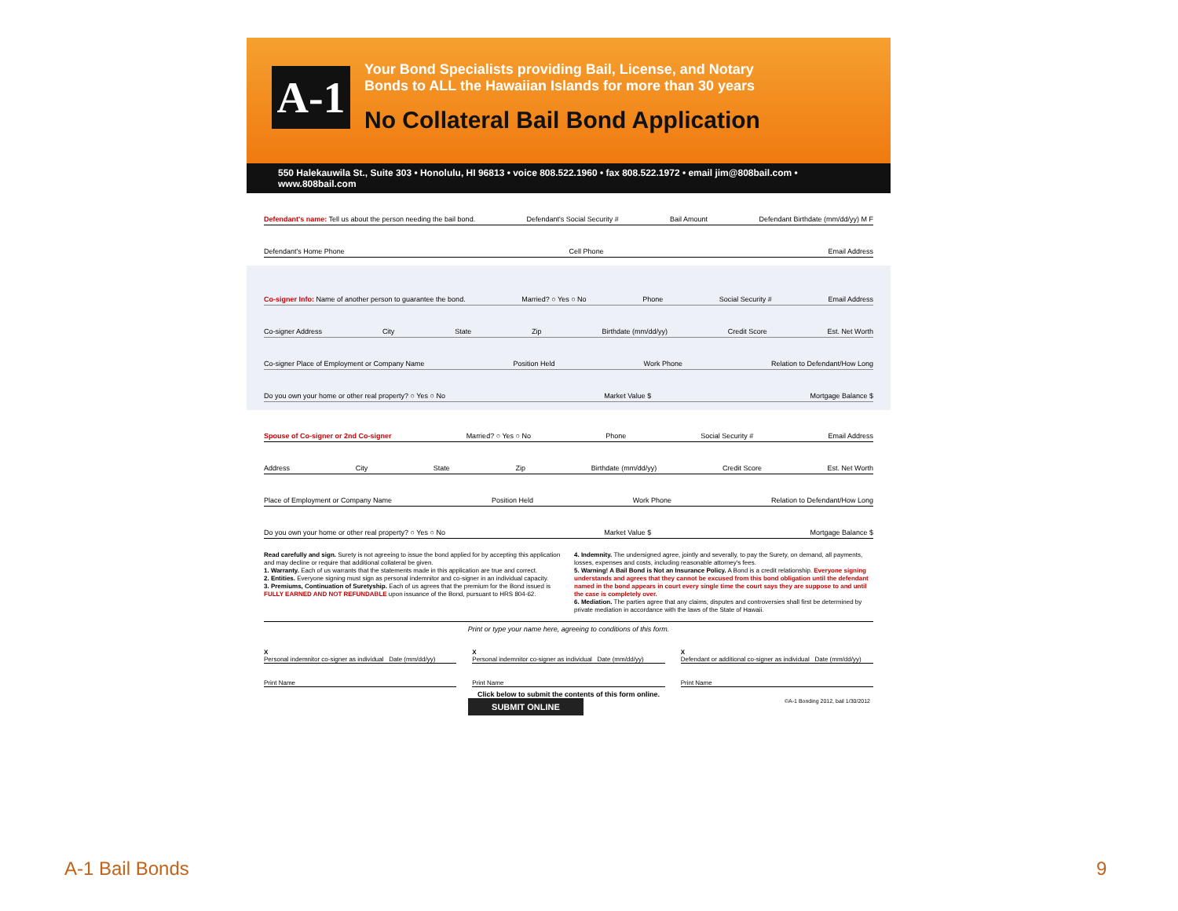A-1
Your Bond Specialists providing Bail, License, and Notary
Bonds to ALL the Hawaiian Islands for more than 30 years
No Collateral Bail Bond Application
550 Halekauwila St., Suite 303 • Honolulu, HI 96813 • voice 808.522.1960 • fax 808.522.1972 • email jim@808bail.com • www.808bail.com
Defendant's name: Tell us about the person needing the bail bond. Defendant's Social Security # Bail Amount Defendant Birthdate (mm/dd/yy) M F
Defendant's Home Phone Cell Phone Email Address
Co-signer Info: Name of another person to guarantee the bond. Married? ○ Yes ○ No Phone Social Security # Email Address
Co-signer Address City State Zip Birthdate (mm/dd/yy) Credit Score Est. Net Worth
Co-signer Place of Employment or Company Name Position Held Work Phone Relation to Defendant/How Long
Do you own your home or other real property? ○ Yes ○ No Market Value $ Mortgage Balance $
Spouse of Co-signer or 2nd Co-signer Married? ○ Yes ○ No Phone Social Security # Email Address
Address City State Zip Birthdate (mm/dd/yy) Credit Score Est. Net Worth
Place of Employment or Company Name Position Held Work Phone Relation to Defendant/How Long
Do you own your home or other real property? ○ Yes ○ No Market Value $ Mortgage Balance $
Read carefully and sign. Surety is not agreeing to issue the bond applied for by accepting this application and may decline or require that additional collateral be given.
1. Warranty. Each of us warrants that the statements made in this application are true and correct.
2. Entities. Everyone signing must sign as personal indemnitor and co-signer in an individual capacity.
3. Premiums, Continuation of Suretyship. Each of us agrees that the premium for the Bond issued is FULLY EARNED AND NOT REFUNDABLE upon issuance of the Bond, pursuant to HRS 804-62.
4. Indemnity. The undersigned agree, jointly and severally, to pay the Surety, on demand, all payments, losses, expenses and costs, including reasonable attorney's fees.
5. Warning! A Bail Bond is Not an Insurance Policy. A Bond is a credit relationship. Everyone signing understands and agrees that they cannot be excused from this bond obligation until the defendant named in the bond appears in court every single time the court says they are suppose to and until the case is completely over.
6. Mediation. The parties agree that any claims, disputes and controversies shall first be determined by private mediation in accordance with the laws of the State of Hawaii.
Print or type your name here, agreeing to conditions of this form.
X
Personal indemnitor co-signer as individual Date (mm/dd/yy)
X
Personal indemnitor co-signer as individual Date (mm/dd/yy)
X
Defendant or additional co-signer as individual Date (mm/dd/yy)
Print Name Print Name Print Name
Click below to submit the contents of this form online.
SUBMIT ONLINE ©A-1 Bonding 2012, bail 1/30/2012
A-1 Bail Bonds 9